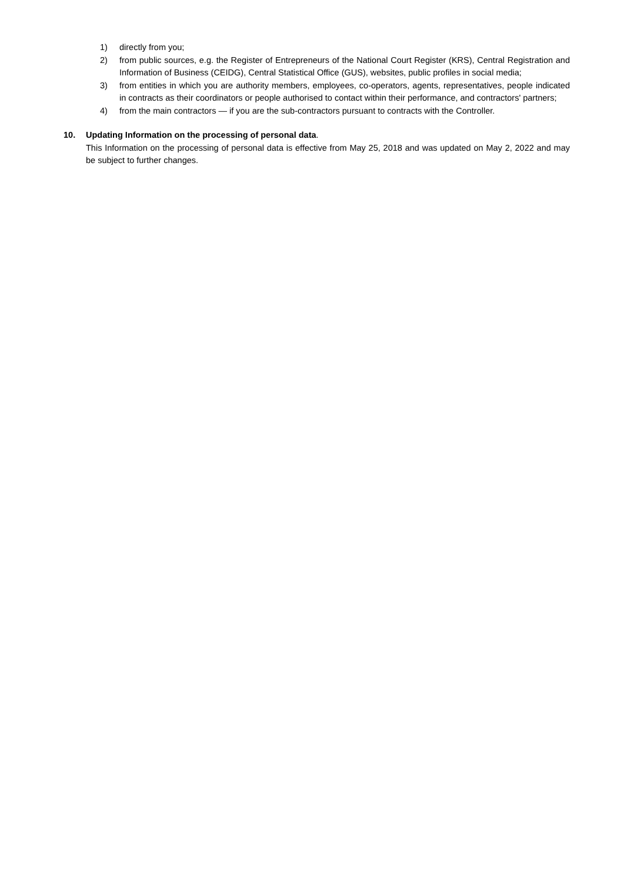1) directly from you;
2) from public sources, e.g. the Register of Entrepreneurs of the National Court Register (KRS), Central Registration and Information of Business (CEIDG), Central Statistical Office (GUS), websites, public profiles in social media;
3) from entities in which you are authority members, employees, co-operators, agents, representatives, people indicated in contracts as their coordinators or people authorised to contact within their performance, and contractors' partners;
4) from the main contractors — if you are the sub-contractors pursuant to contracts with the Controller.
10. Updating Information on the processing of personal data.
This Information on the processing of personal data is effective from May 25, 2018 and was updated on May 2, 2022 and may be subject to further changes.